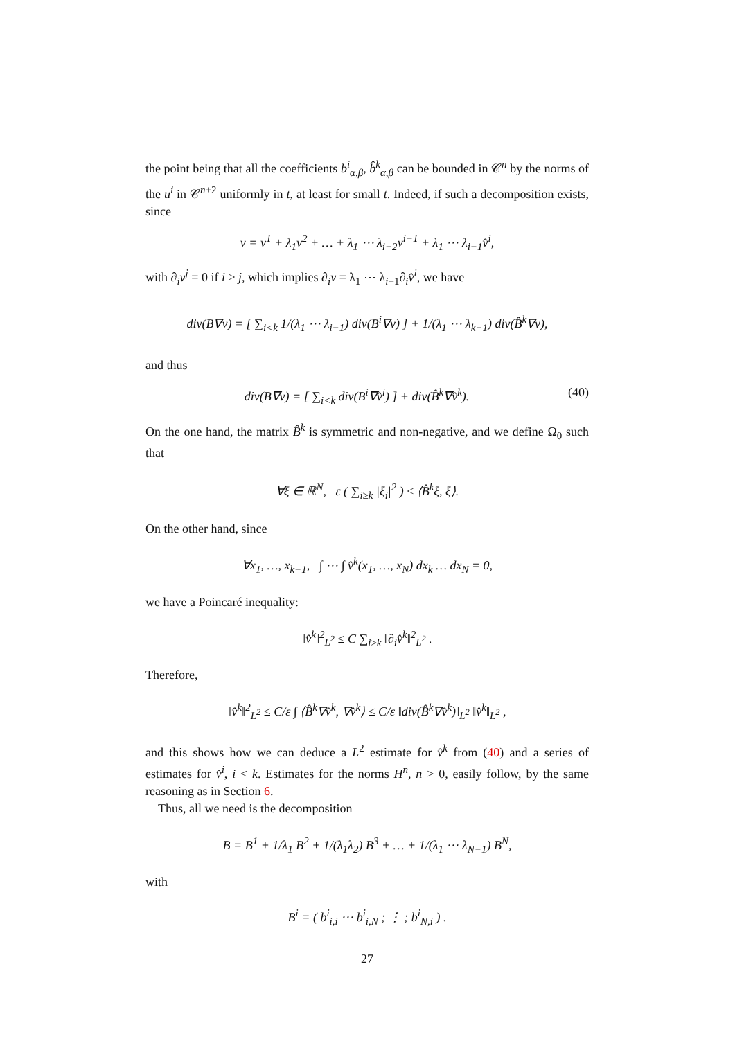the point being that all the coefficients b<sup>i</sup><sub>α,β</sub>, b̂<sup>k</sup><sub>α,β</sub> can be bounded in 𝒞<sup>n</sup> by the norms of the u<sup>i</sup> in 𝒞<sup>n+2</sup> uniformly in t, at least for small t. Indeed, if such a decomposition exists, since
v = v<sup>1</sup> + λ<sub>1</sub>v<sup>2</sup> + … + λ<sub>1</sub> ⋯ λ<sub>i−2</sub>v<sup>i−1</sup> + λ<sub>1</sub> ⋯ λ<sub>i−1</sub>v̂<sup>i</sup>,
with ∂<sub>i</sub>v<sup>j</sup> = 0 if i > j, which implies ∂<sub>i</sub>v = λ<sub>1</sub> ⋯ λ<sub>i−1</sub>∂<sub>i</sub>v̂<sup>i</sup>, we have
div(B∇v) = [ ∑<sub>i<k</sub> 1/(λ<sub>1</sub> ⋯ λ<sub>i−1</sub>) div(B<sup>i</sup>∇v) ] + 1/(λ<sub>1</sub> ⋯ λ<sub>k−1</sub>) div(B̂<sup>k</sup>∇v),
and thus
div(B∇v) = [ ∑<sub>i<k</sub> div(B<sup>i</sup>∇v̂<sup>i</sup>) ] + div(B̂<sup>k</sup>∇v̂<sup>k</sup>). (40)
On the one hand, the matrix B̂<sup>k</sup> is symmetric and non-negative, and we define Ω<sub>0</sub> such that
∀ξ ∈ ℝ<sup>N</sup>, ε ( ∑<sub>i≥k</sub> |ξ<sub>i</sub>|<sup>2</sup> ) ≤ ⟨B̂<sup>k</sup>ξ, ξ⟩.
On the other hand, since
∀x<sub>1</sub>, …, x<sub>k−1</sub>, ∫ ⋯ ∫ v̂<sup>k</sup>(x<sub>1</sub>, …, x<sub>N</sub>) dx<sub>k</sub> … dx<sub>N</sub> = 0,
we have a Poincaré inequality:
‖v̂<sup>k</sup>‖<sup>2</sup><sub>L<sup>2</sup></sub> ≤ C ∑<sub>i≥k</sub> ‖∂<sub>i</sub>v̂<sup>k</sup>‖<sup>2</sup><sub>L<sup>2</sup></sub> .
Therefore,
‖v̂<sup>k</sup>‖<sup>2</sup><sub>L<sup>2</sup></sub> ≤ C/ε ∫ ⟨B̂<sup>k</sup>∇v̂<sup>k</sup>, ∇v̂<sup>k</sup>⟩ ≤ C/ε ‖div(B̂<sup>k</sup>∇v̂<sup>k</sup>)‖<sub>L<sup>2</sup></sub> ‖v̂<sup>k</sup>‖<sub>L<sup>2</sup></sub> ,
and this shows how we can deduce a L<sup>2</sup> estimate for v̂<sup>k</sup> from (40) and a series of estimates for v̂<sup>i</sup>, i < k. Estimates for the norms H<sup>n</sup>, n > 0, easily follow, by the same reasoning as in Section 6.
Thus, all we need is the decomposition
B = B<sup>1</sup> + 1/λ<sub>1</sub> B<sup>2</sup> + 1/(λ<sub>1</sub>λ<sub>2</sub>) B<sup>3</sup> + … + 1/(λ<sub>1</sub> ⋯ λ<sub>N−1</sub>) B<sup>N</sup>,
with
B<sup>i</sup> = ( b<sup>i</sup><sub>i,i</sub> ⋯ b<sup>i</sup><sub>i,N</sub> ; ⋮ ; b<sup>i</sup><sub>N,i</sub> ) .
27